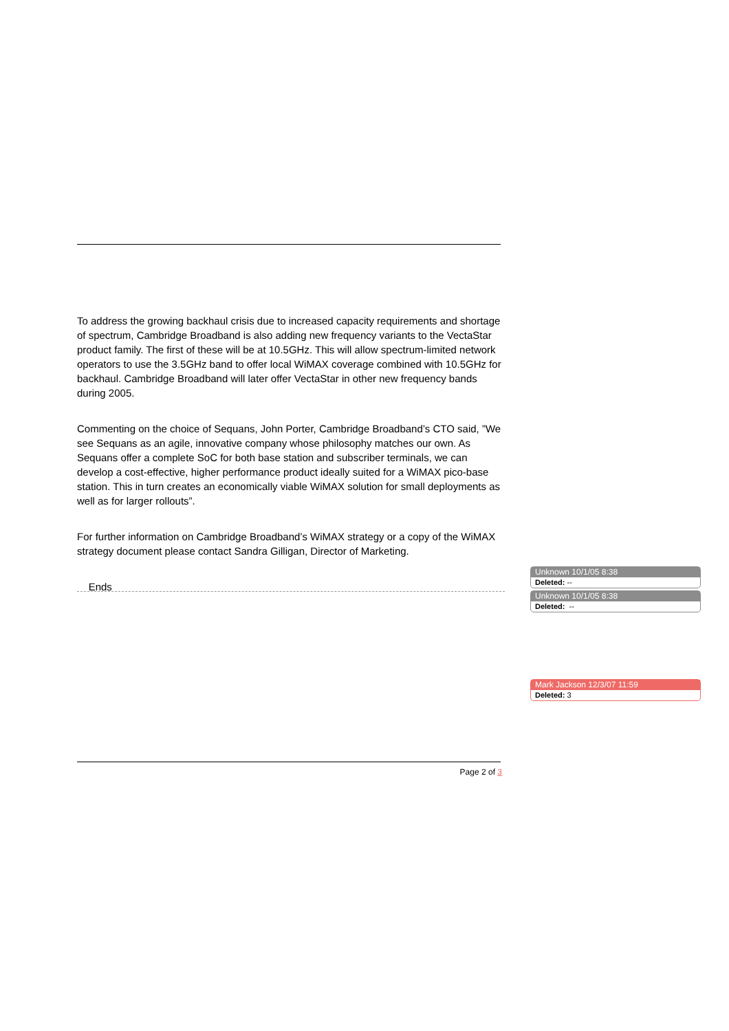To address the growing backhaul crisis due to increased capacity requirements and shortage of spectrum, Cambridge Broadband is also adding new frequency variants to the VectaStar product family. The first of these will be at 10.5GHz. This will allow spectrum-limited network operators to use the 3.5GHz band to offer local WiMAX coverage combined with 10.5GHz for backhaul. Cambridge Broadband will later offer VectaStar in other new frequency bands during 2005.
Commenting on the choice of Sequans, John Porter, Cambridge Broadband’s CTO said, ”We see Sequans as an agile, innovative company whose philosophy matches our own. As Sequans offer a complete SoC for both base station and subscriber terminals, we can develop a cost-effective, higher performance product ideally suited for a WiMAX pico-base station. This in turn creates an economically viable WiMAX solution for small deployments as well as for larger rollouts”.
For further information on Cambridge Broadband’s WiMAX strategy or a copy of the WiMAX strategy document please contact Sandra Gilligan, Director of Marketing.
Ends
Unknown 10/1/05 8:38
Deleted: --
Unknown 10/1/05 8:38
Deleted: --
Mark Jackson 12/3/07 11:59
Deleted: 3
Page 2 of 3